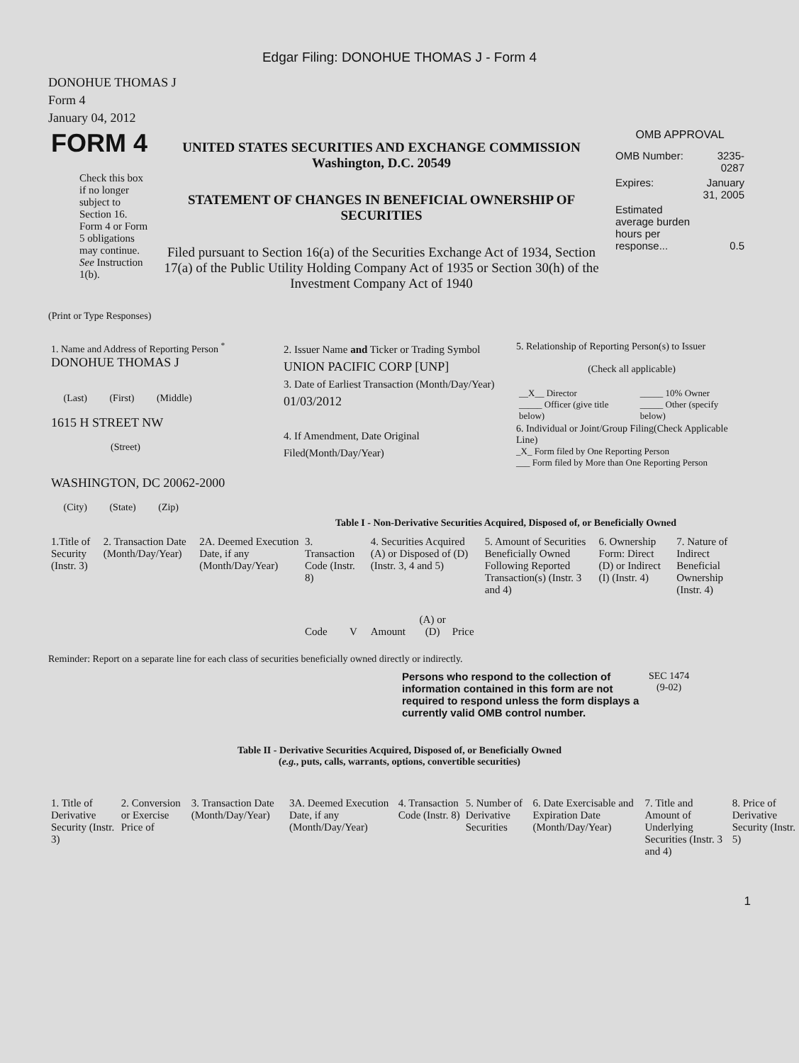Edgar Filing: DONOHUE THOMAS J - Form 4
DONOHUE THOMAS J
Form 4
January 04, 2012
| FORM 4 Check this box if no longer subject to Section 16. Form 4 or Form 5 obligations may continue. See Instruction 1(b). | UNITED STATES SECURITIES AND EXCHANGE COMMISSION Washington, D.C. 20549 STATEMENT OF CHANGES IN BENEFICIAL OWNERSHIP OF SECURITIES Filed pursuant to Section 16(a) of the Securities Exchange Act of 1934, Section 17(a) of the Public Utility Holding Company Act of 1935 or Section 30(h) of the Investment Company Act of 1940 | OMB APPROVAL / OMB Number: / 3235-0287 / / Expires: / January 31, 2005 / / Estimated average burden hours per response... / 0.5 / |
(Print or Type Responses)
| 1. Name and Address of Reporting Person <sup>*</sup> DONOHUE THOMAS J (Last) (First) (Middle) 1615 H STREET NW (Street) WASHINGTON, DC 20062-2000 (City) (State) (Zip) | 2. Issuer Name and Ticker or Trading Symbol UNION PACIFIC CORP [UNP] 3. Date of Earliest Transaction (Month/Day/Year) 01/03/2012 4. If Amendment, Date Original Filed(Month/Day/Year) | 5. Relationship of Reporting Person(s) to Issuer (Check all applicable) / __X__ Director _____ Officer (give title below) / _____ 10% Owner _____ Other (specify below) / 6. Individual or Joint/Group Filing(Check Applicable Line) _X_ Form filed by One Reporting Person ___ Form filed by More than One Reporting Person |
Table I - Non-Derivative Securities Acquired, Disposed of, or Beneficially Owned
| 1.Title of Security (Instr. 3) | 2. Transaction Date (Month/Day/Year) | 2A. Deemed Execution Date, if any (Month/Day/Year) | 3. Transaction Code (Instr. 8) | | 4. Securities Acquired (A) or Disposed of (D) (Instr. 3, 4 and 5) | | | 5. Amount of Securities Beneficially Owned Following Reported Transaction(s) (Instr. 3 and 4) | 6. Ownership Form: Direct (D) or Indirect (I) (Instr. 4) | 7. Nature of Indirect Beneficial Ownership (Instr. 4) |
| | | | Code | V | Amount | (A) or (D) | Price | | | |
Reminder: Report on a separate line for each class of securities beneficially owned directly or indirectly.
| Persons who respond to the collection of information contained in this form are not required to respond unless the form displays a currently valid OMB control number. | SEC 1474 (9-02) |
Table II - Derivative Securities Acquired, Disposed of, or Beneficially Owned
(e.g., puts, calls, warrants, options, convertible securities)
| 1. Title of Derivative Security (Instr. 3) | 2. Conversion or Exercise Price of | 3. Transaction Date (Month/Day/Year) | 3A. Deemed Execution Date, if any (Month/Day/Year) | 4. Transaction Code (Instr. 8) | 5. Number of Derivative Securities | 6. Date Exercisable and Expiration Date (Month/Day/Year) | 7. Title and Amount of Underlying Securities (Instr. 3 and 4) | 8. Price of Derivative Security (Instr. 5) |
1